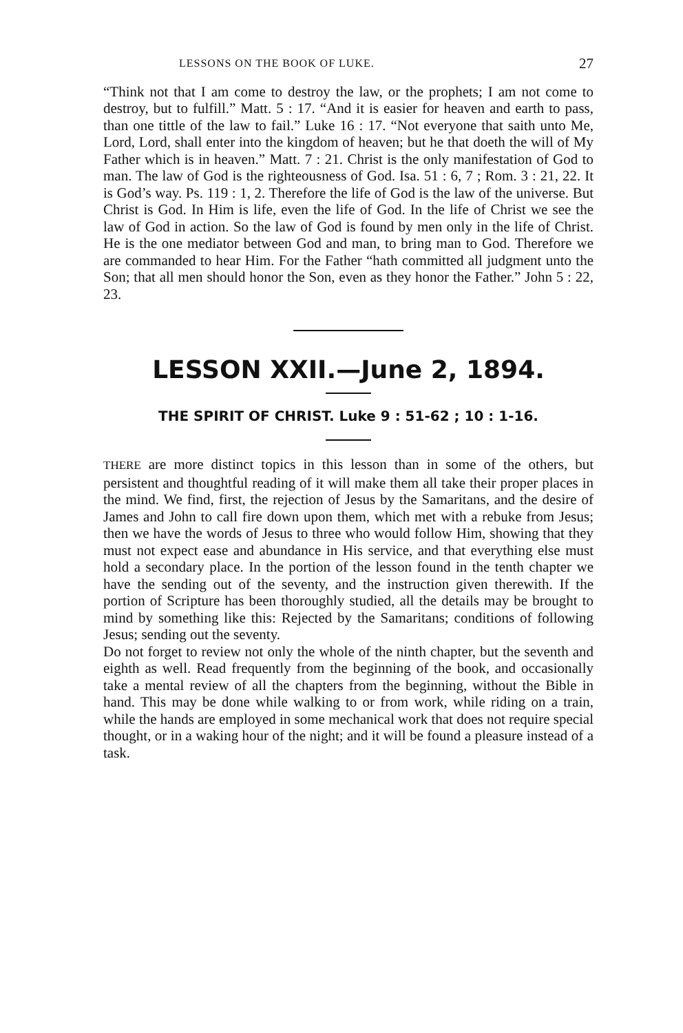LESSONS ON THE BOOK OF LUKE. 27
“Think not that I am come to destroy the law, or the prophets; I am not come to destroy, but to fulfill.” Matt. 5 : 17. “And it is easier for heaven and earth to pass, than one tittle of the law to fail.” Luke 16 : 17. “Not everyone that saith unto Me, Lord, Lord, shall enter into the kingdom of heaven; but he that doeth the will of My Father which is in heaven.” Matt. 7 : 21. Christ is the only manifestation of God to man. The law of God is the righteousness of God. Isa. 51 : 6, 7 ; Rom. 3 : 21, 22. It is God’s way. Ps. 119 : 1, 2. Therefore the life of God is the law of the universe. But Christ is God. In Him is life, even the life of God. In the life of Christ we see the law of God in action. So the law of God is found by men only in the life of Christ. He is the one mediator between God and man, to bring man to God. Therefore we are commanded to hear Him. For the Father “hath committed all judgment unto the Son; that all men should honor the Son, even as they honor the Father.” John 5 : 22, 23.
LESSON XXII.—June 2, 1894.
THE SPIRIT OF CHRIST. Luke 9 : 51-62 ; 10 : 1-16.
THERE are more distinct topics in this lesson than in some of the others, but persistent and thoughtful reading of it will make them all take their proper places in the mind. We find, first, the rejection of Jesus by the Samaritans, and the desire of James and John to call fire down upon them, which met with a rebuke from Jesus; then we have the words of Jesus to three who would follow Him, showing that they must not expect ease and abundance in His service, and that everything else must hold a secondary place. In the portion of the lesson found in the tenth chapter we have the sending out of the seventy, and the instruction given therewith. If the portion of Scripture has been thoroughly studied, all the details may be brought to mind by something like this: Rejected by the Samaritans; conditions of following Jesus; sending out the seventy.
Do not forget to review not only the whole of the ninth chapter, but the seventh and eighth as well. Read frequently from the beginning of the book, and occasionally take a mental review of all the chapters from the beginning, without the Bible in hand. This may be done while walking to or from work, while riding on a train, while the hands are employed in some mechanical work that does not require special thought, or in a waking hour of the night; and it will be found a pleasure instead of a task.